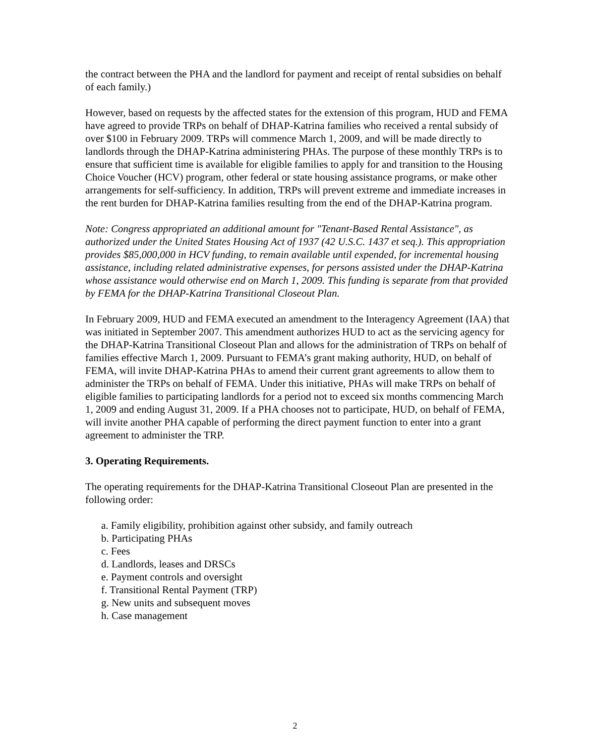the contract between the PHA and the landlord for payment and receipt of rental subsidies on behalf of each family.)
However, based on requests by the affected states for the extension of this program, HUD and FEMA have agreed to provide TRPs on behalf of DHAP-Katrina families who received a rental subsidy of over $100 in February 2009. TRPs will commence March 1, 2009, and will be made directly to landlords through the DHAP-Katrina administering PHAs. The purpose of these monthly TRPs is to ensure that sufficient time is available for eligible families to apply for and transition to the Housing Choice Voucher (HCV) program, other federal or state housing assistance programs, or make other arrangements for self-sufficiency. In addition, TRPs will prevent extreme and immediate increases in the rent burden for DHAP-Katrina families resulting from the end of the DHAP-Katrina program.
Note: Congress appropriated an additional amount for "Tenant-Based Rental Assistance", as authorized under the United States Housing Act of 1937 (42 U.S.C. 1437 et seq.). This appropriation provides $85,000,000 in HCV funding, to remain available until expended, for incremental housing assistance, including related administrative expenses, for persons assisted under the DHAP-Katrina whose assistance would otherwise end on March 1, 2009. This funding is separate from that provided by FEMA for the DHAP-Katrina Transitional Closeout Plan.
In February 2009, HUD and FEMA executed an amendment to the Interagency Agreement (IAA) that was initiated in September 2007. This amendment authorizes HUD to act as the servicing agency for the DHAP-Katrina Transitional Closeout Plan and allows for the administration of TRPs on behalf of families effective March 1, 2009. Pursuant to FEMA’s grant making authority, HUD, on behalf of FEMA, will invite DHAP-Katrina PHAs to amend their current grant agreements to allow them to administer the TRPs on behalf of FEMA. Under this initiative, PHAs will make TRPs on behalf of eligible families to participating landlords for a period not to exceed six months commencing March 1, 2009 and ending August 31, 2009. If a PHA chooses not to participate, HUD, on behalf of FEMA, will invite another PHA capable of performing the direct payment function to enter into a grant agreement to administer the TRP.
3. Operating Requirements.
The operating requirements for the DHAP-Katrina Transitional Closeout Plan are presented in the following order:
a. Family eligibility, prohibition against other subsidy, and family outreach
b. Participating PHAs
c. Fees
d. Landlords, leases and DRSCs
e. Payment controls and oversight
f. Transitional Rental Payment (TRP)
g. New units and subsequent moves
h. Case management
2